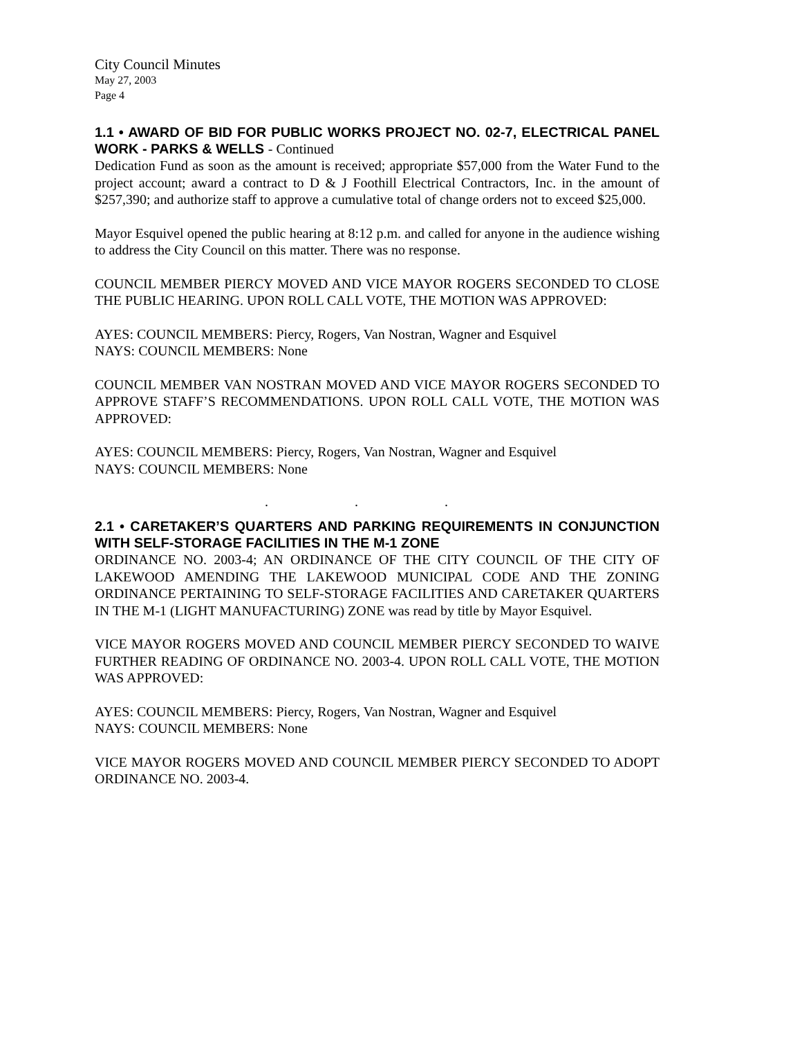City Council Minutes
May 27, 2003
Page 4
1.1 • AWARD OF BID FOR PUBLIC WORKS PROJECT NO. 02-7, ELECTRICAL PANEL WORK - PARKS & WELLS - Continued
Dedication Fund as soon as the amount is received; appropriate $57,000 from the Water Fund to the project account; award a contract to D & J Foothill Electrical Contractors, Inc. in the amount of $257,390; and authorize staff to approve a cumulative total of change orders not to exceed $25,000.
Mayor Esquivel opened the public hearing at 8:12 p.m. and called for anyone in the audience wishing to address the City Council on this matter. There was no response.
COUNCIL MEMBER PIERCY MOVED AND VICE MAYOR ROGERS SECONDED TO CLOSE THE PUBLIC HEARING. UPON ROLL CALL VOTE, THE MOTION WAS APPROVED:
AYES: COUNCIL MEMBERS: Piercy, Rogers, Van Nostran, Wagner and Esquivel
NAYS: COUNCIL MEMBERS: None
COUNCIL MEMBER VAN NOSTRAN MOVED AND VICE MAYOR ROGERS SECONDED TO APPROVE STAFF’S RECOMMENDATIONS. UPON ROLL CALL VOTE, THE MOTION WAS APPROVED:
AYES: COUNCIL MEMBERS: Piercy, Rogers, Van Nostran, Wagner and Esquivel
NAYS: COUNCIL MEMBERS: None
. . .
2.1 • CARETAKER’S QUARTERS AND PARKING REQUIREMENTS IN CONJUNCTION WITH SELF-STORAGE FACILITIES IN THE M-1 ZONE
ORDINANCE NO. 2003-4; AN ORDINANCE OF THE CITY COUNCIL OF THE CITY OF LAKEWOOD AMENDING THE LAKEWOOD MUNICIPAL CODE AND THE ZONING ORDINANCE PERTAINING TO SELF-STORAGE FACILITIES AND CARETAKER QUARTERS IN THE M-1 (LIGHT MANUFACTURING) ZONE was read by title by Mayor Esquivel.
VICE MAYOR ROGERS MOVED AND COUNCIL MEMBER PIERCY SECONDED TO WAIVE FURTHER READING OF ORDINANCE NO. 2003-4. UPON ROLL CALL VOTE, THE MOTION WAS APPROVED:
AYES: COUNCIL MEMBERS: Piercy, Rogers, Van Nostran, Wagner and Esquivel
NAYS: COUNCIL MEMBERS: None
VICE MAYOR ROGERS MOVED AND COUNCIL MEMBER PIERCY SECONDED TO ADOPT ORDINANCE NO. 2003-4.